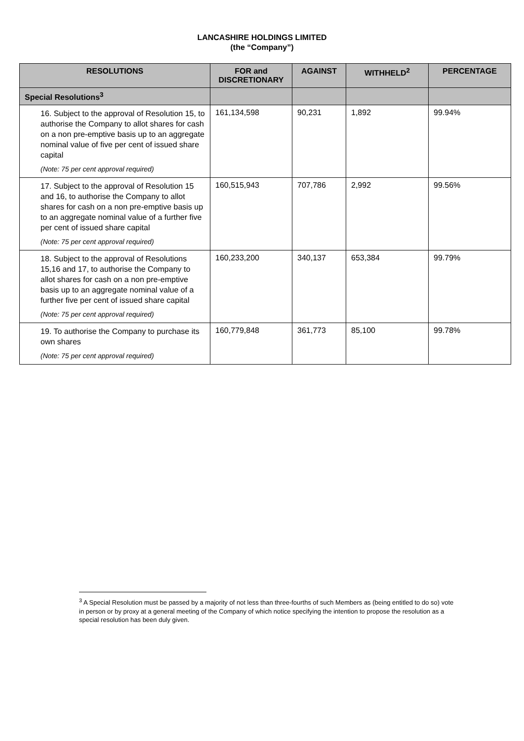LANCASHIRE HOLDINGS LIMITED
(the “Company”)
| RESOLUTIONS | FOR and DISCRETIONARY | AGAINST | WITHHELD<sup>2</sup> | PERCENTAGE |
| --- | --- | --- | --- | --- |
| Special Resolutions<sup>3</sup> | | | | |
| 16. Subject to the approval of Resolution 15, to authorise the Company to allot shares for cash on a non pre-emptive basis up to an aggregate nominal value of five per cent of issued share capital (Note: 75 per cent approval required) | 161,134,598 | 90,231 | 1,892 | 99.94% |
| 17. Subject to the approval of Resolution 15 and 16, to authorise the Company to allot shares for cash on a non pre-emptive basis up to an aggregate nominal value of a further five per cent of issued share capital (Note: 75 per cent approval required) | 160,515,943 | 707,786 | 2,992 | 99.56% |
| 18. Subject to the approval of Resolutions 15,16 and 17, to authorise the Company to allot shares for cash on a non pre-emptive basis up to an aggregate nominal value of a further five per cent of issued share capital (Note: 75 per cent approval required) | 160,233,200 | 340,137 | 653,384 | 99.79% |
| 19. To authorise the Company to purchase its own shares (Note: 75 per cent approval required) | 160,779,848 | 361,773 | 85,100 | 99.78% |
<sup>3</sup> A Special Resolution must be passed by a majority of not less than three-fourths of such Members as (being entitled to do so) vote in person or by proxy at a general meeting of the Company of which notice specifying the intention to propose the resolution as a special resolution has been duly given.